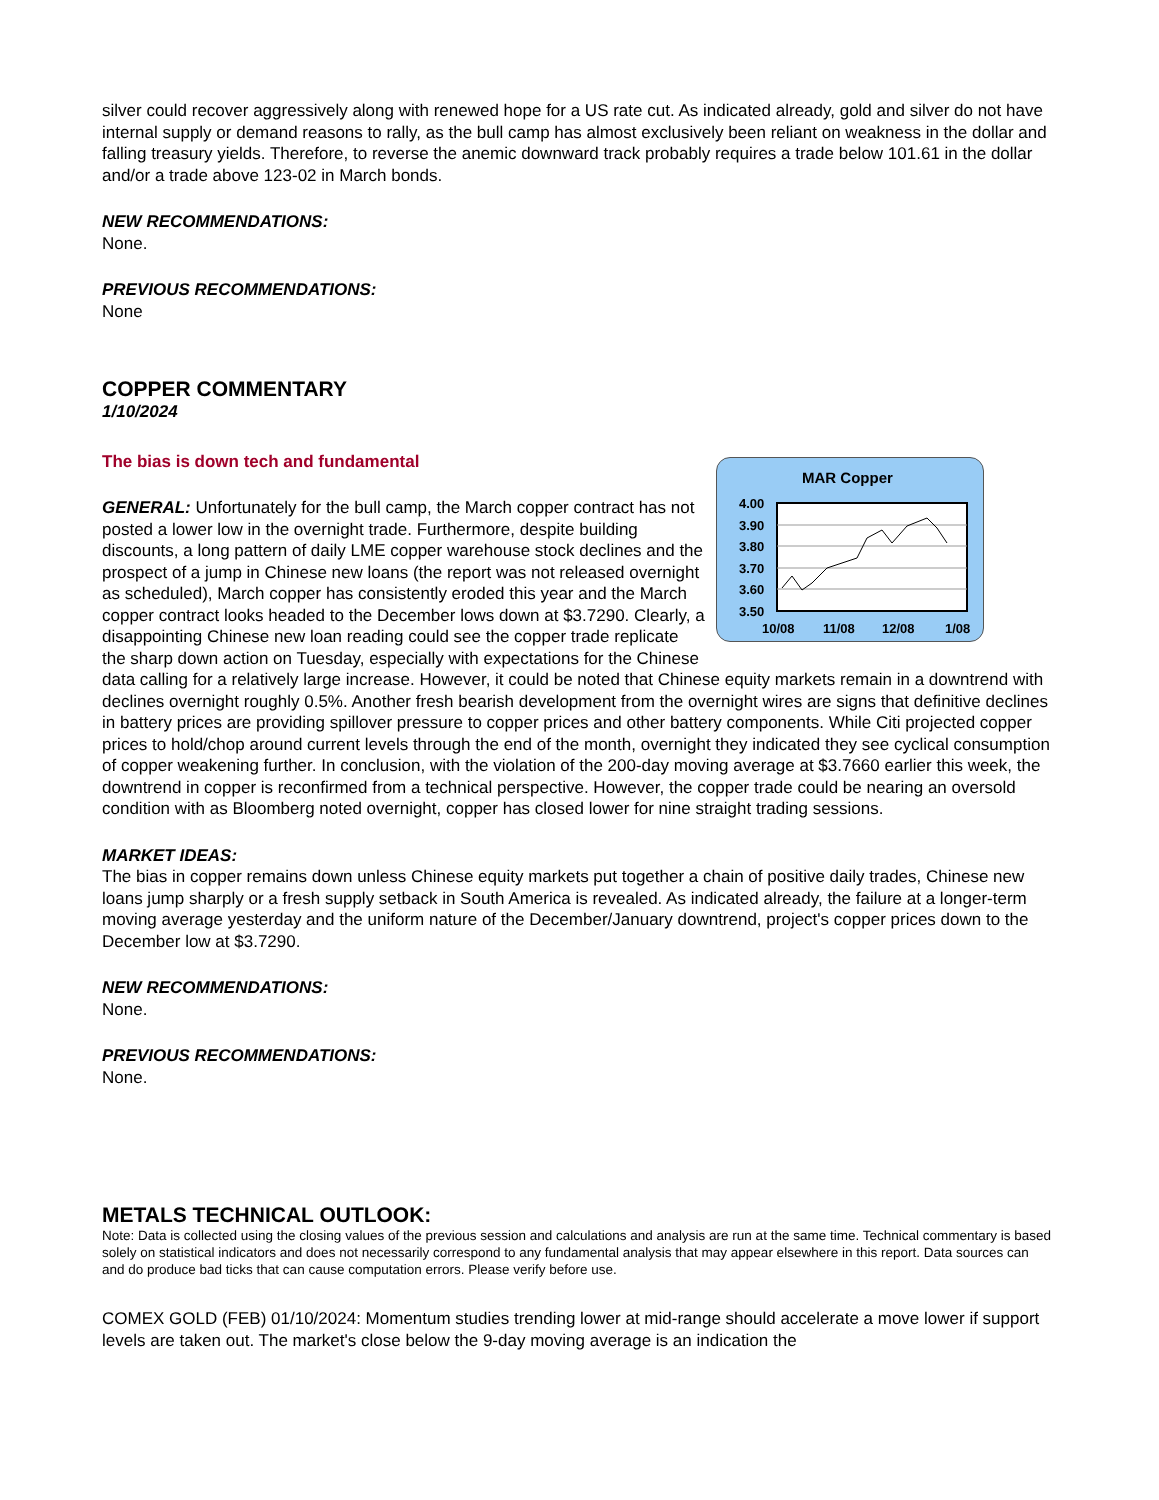silver could recover aggressively along with renewed hope for a US rate cut. As indicated already, gold and silver do not have internal supply or demand reasons to rally, as the bull camp has almost exclusively been reliant on weakness in the dollar and falling treasury yields. Therefore, to reverse the anemic downward track probably requires a trade below 101.61 in the dollar and/or a trade above 123-02 in March bonds.
NEW RECOMMENDATIONS:
None.
PREVIOUS RECOMMENDATIONS:
None
COPPER COMMENTARY
1/10/2024
The bias is down tech and fundamental
MAR Copper
4.00
3.90
3.80
3.70
3.60
3.50
10/08
11/08
12/08
1/08
GENERAL: Unfortunately for the bull camp, the March copper contract has not posted a lower low in the overnight trade. Furthermore, despite building discounts, a long pattern of daily LME copper warehouse stock declines and the prospect of a jump in Chinese new loans (the report was not released overnight as scheduled), March copper has consistently eroded this year and the March copper contract looks headed to the December lows down at $3.7290. Clearly, a disappointing Chinese new loan reading could see the copper trade replicate the sharp down action on Tuesday, especially with expectations for the Chinese data calling for a relatively large increase. However, it could be noted that Chinese equity markets remain in a downtrend with declines overnight roughly 0.5%. Another fresh bearish development from the overnight wires are signs that definitive declines in battery prices are providing spillover pressure to copper prices and other battery components. While Citi projected copper prices to hold/chop around current levels through the end of the month, overnight they indicated they see cyclical consumption of copper weakening further. In conclusion, with the violation of the 200-day moving average at $3.7660 earlier this week, the downtrend in copper is reconfirmed from a technical perspective. However, the copper trade could be nearing an oversold condition with as Bloomberg noted overnight, copper has closed lower for nine straight trading sessions.
MARKET IDEAS:
The bias in copper remains down unless Chinese equity markets put together a chain of positive daily trades, Chinese new loans jump sharply or a fresh supply setback in South America is revealed. As indicated already, the failure at a longer-term moving average yesterday and the uniform nature of the December/January downtrend, project's copper prices down to the December low at $3.7290.
NEW RECOMMENDATIONS:
None.
PREVIOUS RECOMMENDATIONS:
None.
METALS TECHNICAL OUTLOOK:
Note: Data is collected using the closing values of the previous session and calculations and analysis are run at the same time. Technical commentary is based solely on statistical indicators and does not necessarily correspond to any fundamental analysis that may appear elsewhere in this report. Data sources can and do produce bad ticks that can cause computation errors. Please verify before use.
COMEX GOLD (FEB) 01/10/2024: Momentum studies trending lower at mid-range should accelerate a move lower if support levels are taken out. The market's close below the 9-day moving average is an indication the